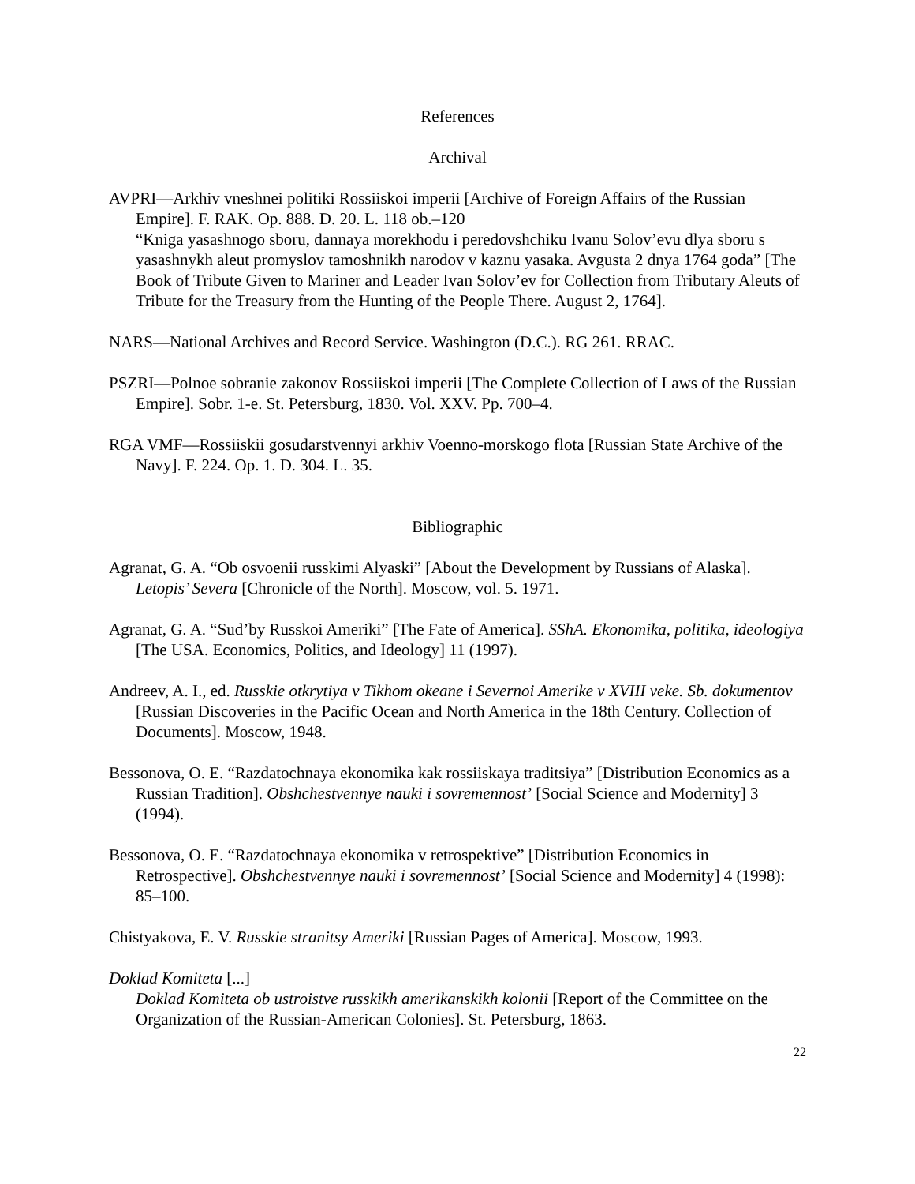References
Archival
AVPRI—Arkhiv vneshnei politiki Rossiiskoi imperii [Archive of Foreign Affairs of the Russian Empire]. F. RAK. Op. 888. D. 20. L. 118 ob.–120
“Kniga yasashnogo sboru, dannaya morekhodu i peredovshchiku Ivanu Solov’evu dlya sboru s yasashnykh aleut promyslov tamoshnikh narodov v kaznu yasaka. Avgusta 2 dnya 1764 goda” [The Book of Tribute Given to Mariner and Leader Ivan Solov’ev for Collection from Tributary Aleuts of Tribute for the Treasury from the Hunting of the People There. August 2, 1764].
NARS—National Archives and Record Service. Washington (D.C.). RG 261. RRAC.
PSZRI—Polnoe sobranie zakonov Rossiiskoi imperii [The Complete Collection of Laws of the Russian Empire]. Sobr. 1-e. St. Petersburg, 1830. Vol. XXV. Pp. 700–4.
RGA VMF—Rossiiskii gosudarstvennyi arkhiv Voenno-morskogo flota [Russian State Archive of the Navy]. F. 224. Op. 1. D. 304. L. 35.
Bibliographic
Agranat, G. A. “Ob osvoenii russkimi Alyaski” [About the Development by Russians of Alaska]. Letopis’ Severa [Chronicle of the North]. Moscow, vol. 5. 1971.
Agranat, G. A. “Sud’by Russkoi Ameriki” [The Fate of America]. SShA. Ekonomika, politika, ideologiya [The USA. Economics, Politics, and Ideology] 11 (1997).
Andreev, A. I., ed. Russkie otkrytiya v Tikhom okeane i Severnoi Amerike v XVIII veke. Sb. dokumentov [Russian Discoveries in the Pacific Ocean and North America in the 18th Century. Collection of Documents]. Moscow, 1948.
Bessonova, O. E. “Razdatochnaya ekonomika kak rossiiskaya traditsiya” [Distribution Economics as a Russian Tradition]. Obshchestvennye nauki i sovremennost’ [Social Science and Modernity] 3 (1994).
Bessonova, O. E. “Razdatochnaya ekonomika v retrospektive” [Distribution Economics in Retrospective]. Obshchestvennye nauki i sovremennost’ [Social Science and Modernity] 4 (1998): 85–100.
Chistyakova, E. V. Russkie stranitsy Ameriki [Russian Pages of America]. Moscow, 1993.
Doklad Komiteta [...]
Doklad Komiteta ob ustroistve russkikh amerikanskikh kolonii [Report of the Committee on the Organization of the Russian-American Colonies]. St. Petersburg, 1863.
22